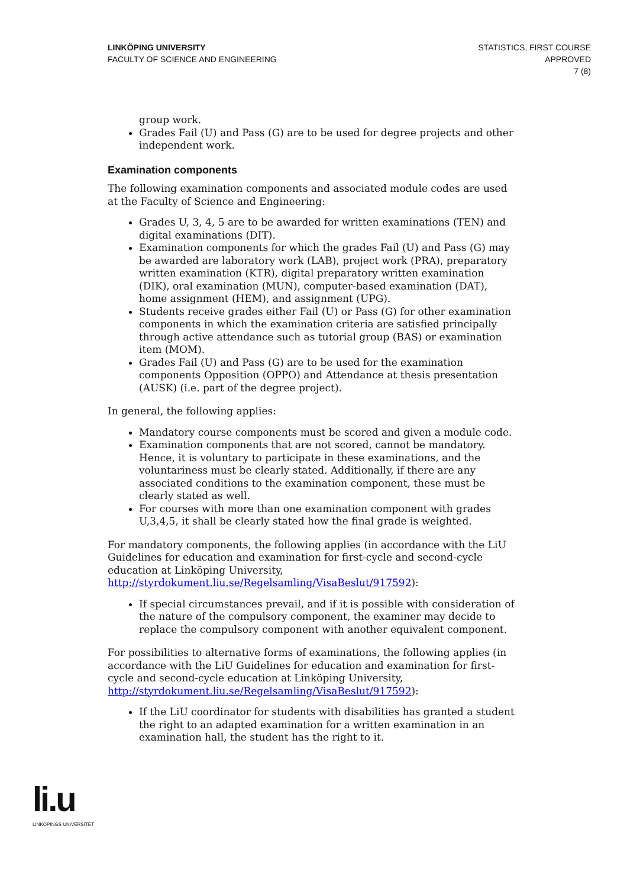LINKÖPING UNIVERSITY
FACULTY OF SCIENCE AND ENGINEERING
STATISTICS, FIRST COURSE
APPROVED
7 (8)
group work.
Grades Fail (U) and Pass (G) are to be used for degree projects and other independent work.
Examination components
The following examination components and associated module codes are used at the Faculty of Science and Engineering:
Grades U, 3, 4, 5 are to be awarded for written examinations (TEN) and digital examinations (DIT).
Examination components for which the grades Fail (U) and Pass (G) may be awarded are laboratory work (LAB), project work (PRA), preparatory written examination (KTR), digital preparatory written examination (DIK), oral examination (MUN), computer-based examination (DAT), home assignment (HEM), and assignment (UPG).
Students receive grades either Fail (U) or Pass (G) for other examination components in which the examination criteria are satisfied principally through active attendance such as tutorial group (BAS) or examination item (MOM).
Grades Fail (U) and Pass (G) are to be used for the examination components Opposition (OPPO) and Attendance at thesis presentation (AUSK) (i.e. part of the degree project).
In general, the following applies:
Mandatory course components must be scored and given a module code.
Examination components that are not scored, cannot be mandatory. Hence, it is voluntary to participate in these examinations, and the voluntariness must be clearly stated. Additionally, if there are any associated conditions to the examination component, these must be clearly stated as well.
For courses with more than one examination component with grades U,3,4,5, it shall be clearly stated how the final grade is weighted.
For mandatory components, the following applies (in accordance with the LiU Guidelines for education and examination for first-cycle and second-cycle education at Linköping University, http://styrdokument.liu.se/Regelsamling/VisaBeslut/917592):
If special circumstances prevail, and if it is possible with consideration of the nature of the compulsory component, the examiner may decide to replace the compulsory component with another equivalent component.
For possibilities to alternative forms of examinations, the following applies (in accordance with the LiU Guidelines for education and examination for first-cycle and second-cycle education at Linköping University, http://styrdokument.liu.se/Regelsamling/VisaBeslut/917592):
If the LiU coordinator for students with disabilities has granted a student the right to an adapted examination for a written examination in an examination hall, the student has the right to it.
li.u
LINKÖPINGS UNIVERSITET